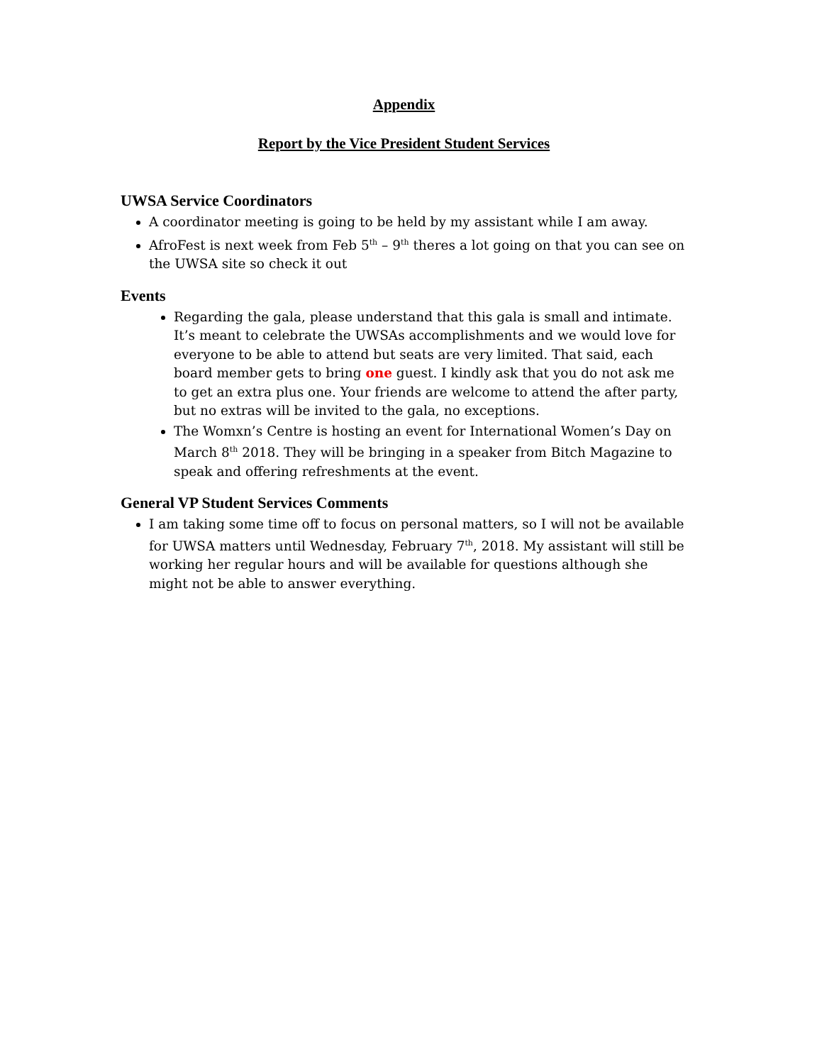Appendix
Report by the Vice President Student Services
UWSA Service Coordinators
A coordinator meeting is going to be held by my assistant while I am away.
AfroFest is next week from Feb 5<sup>th</sup> – 9<sup>th</sup> theres a lot going on that you can see on the UWSA site so check it out
Events
Regarding the gala, please understand that this gala is small and intimate. It’s meant to celebrate the UWSAs accomplishments and we would love for everyone to be able to attend but seats are very limited. That said, each board member gets to bring one guest. I kindly ask that you do not ask me to get an extra plus one. Your friends are welcome to attend the after party, but no extras will be invited to the gala, no exceptions.
The Womxn’s Centre is hosting an event for International Women’s Day on March 8<sup>th</sup> 2018. They will be bringing in a speaker from Bitch Magazine to speak and offering refreshments at the event.
General VP Student Services Comments
I am taking some time off to focus on personal matters, so I will not be available for UWSA matters until Wednesday, February 7<sup>th</sup>, 2018. My assistant will still be working her regular hours and will be available for questions although she might not be able to answer everything.